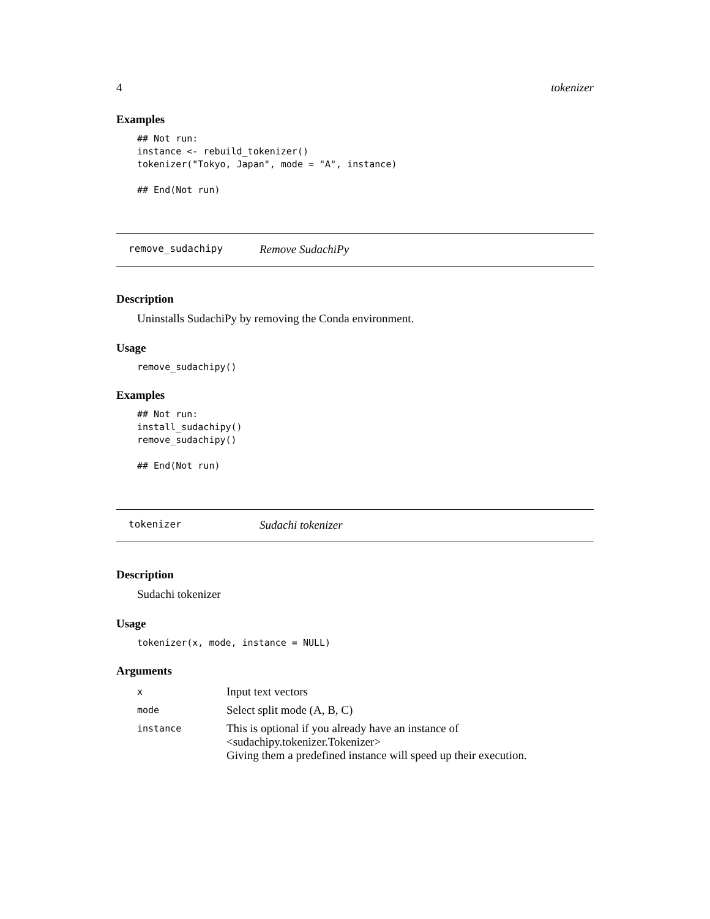4 tokenizer
Examples
## Not run:
instance <- rebuild_tokenizer()
tokenizer("Tokyo, Japan", mode = "A", instance)

## End(Not run)
remove_sudachipy Remove SudachiPy
Description
Uninstalls SudachiPy by removing the Conda environment.
Usage
remove_sudachipy()
Examples
## Not run:
install_sudachipy()
remove_sudachipy()

## End(Not run)
tokenizer Sudachi tokenizer
Description
Sudachi tokenizer
Usage
tokenizer(x, mode, instance = NULL)
Arguments
| x | Input text vectors |
| mode | Select split mode (A, B, C) |
| instance | This is optional if you already have an instance of <sudachipy.tokenizer.Tokenizer> Giving them a predefined instance will speed up their execution. |